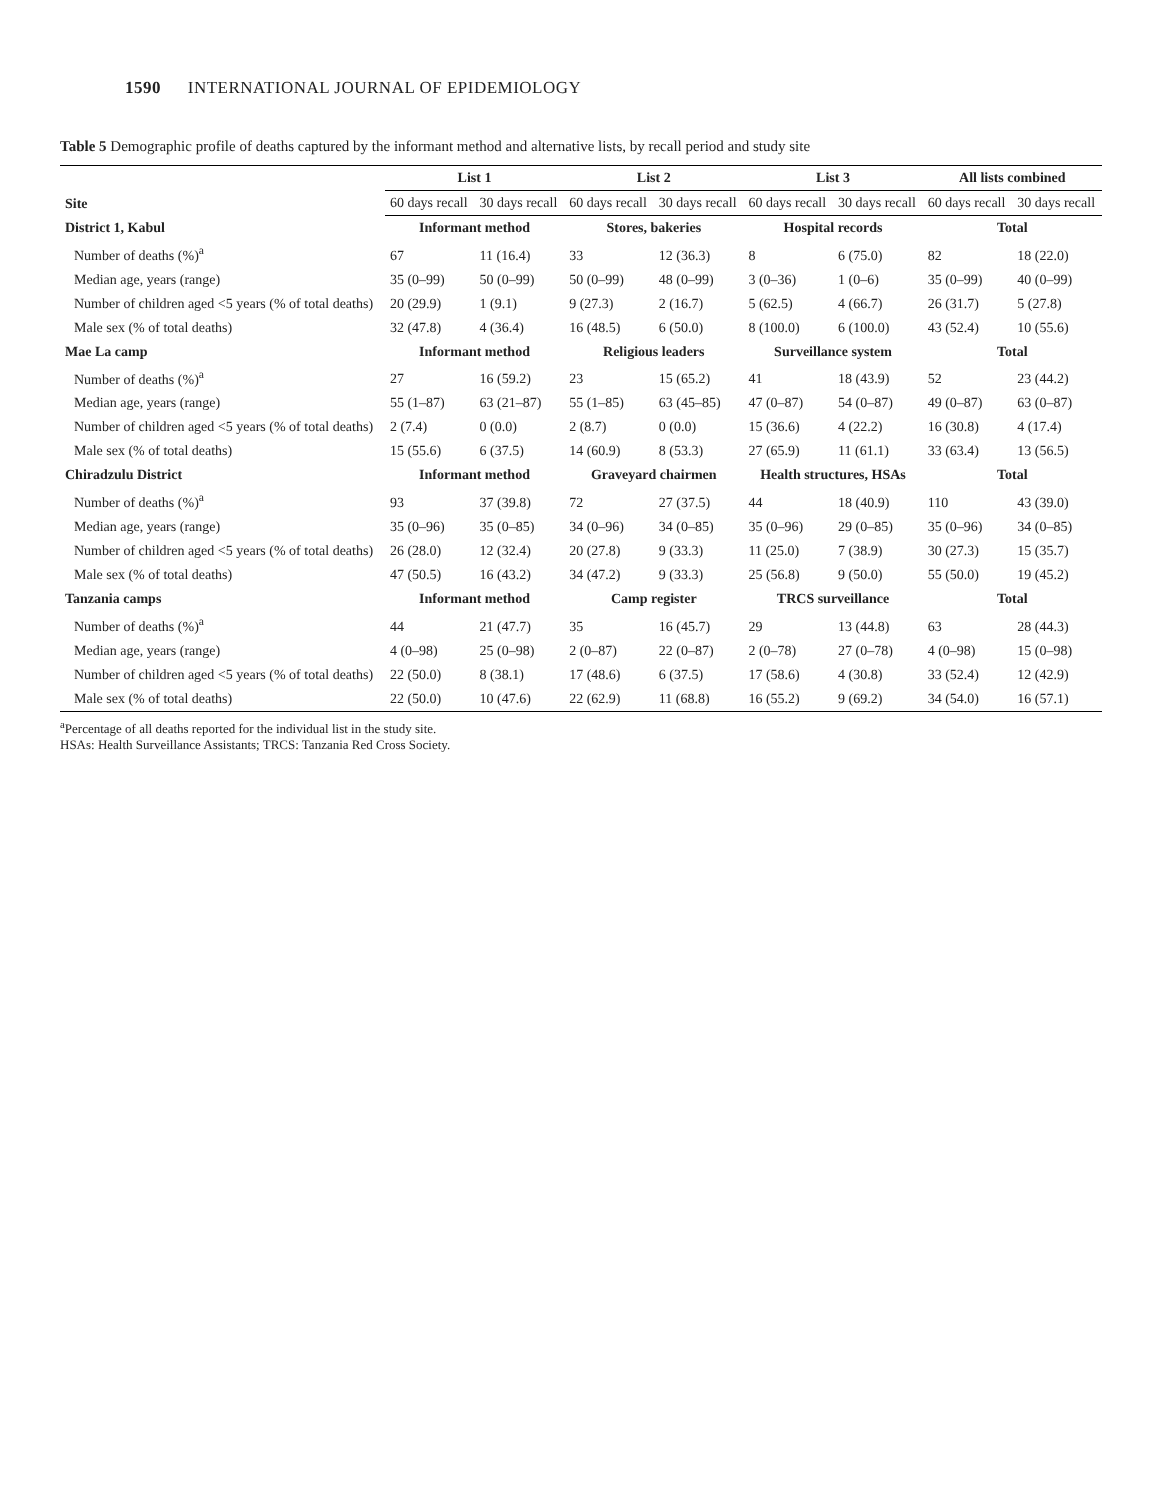1590 INTERNATIONAL JOURNAL OF EPIDEMIOLOGY
Table 5 Demographic profile of deaths captured by the informant method and alternative lists, by recall period and study site
| Site | List 1 | | List 2 | | List 3 | | All lists combined | |
| --- | --- | --- | --- | --- | --- | --- | --- | --- |
| | 60 days recall | 30 days recall | 60 days recall | 30 days recall | 60 days recall | 30 days recall | 60 days recall | 30 days recall |
| District 1, Kabul | Informant method | | Stores, bakeries | | Hospital records | | Total | |
| Number of deaths (%)<sup>a</sup> | 67 | 11 (16.4) | 33 | 12 (36.3) | 8 | 6 (75.0) | 82 | 18 (22.0) |
| Median age, years (range) | 35 (0–99) | 50 (0–99) | 50 (0–99) | 48 (0–99) | 3 (0–36) | 1 (0–6) | 35 (0–99) | 40 (0–99) |
| Number of children aged <5 years (% of total deaths) | 20 (29.9) | 1 (9.1) | 9 (27.3) | 2 (16.7) | 5 (62.5) | 4 (66.7) | 26 (31.7) | 5 (27.8) |
| Male sex (% of total deaths) | 32 (47.8) | 4 (36.4) | 16 (48.5) | 6 (50.0) | 8 (100.0) | 6 (100.0) | 43 (52.4) | 10 (55.6) |
| Mae La camp | Informant method | | Religious leaders | | Surveillance system | | Total | |
| Number of deaths (%)<sup>a</sup> | 27 | 16 (59.2) | 23 | 15 (65.2) | 41 | 18 (43.9) | 52 | 23 (44.2) |
| Median age, years (range) | 55 (1–87) | 63 (21–87) | 55 (1–85) | 63 (45–85) | 47 (0–87) | 54 (0–87) | 49 (0–87) | 63 (0–87) |
| Number of children aged <5 years (% of total deaths) | 2 (7.4) | 0 (0.0) | 2 (8.7) | 0 (0.0) | 15 (36.6) | 4 (22.2) | 16 (30.8) | 4 (17.4) |
| Male sex (% of total deaths) | 15 (55.6) | 6 (37.5) | 14 (60.9) | 8 (53.3) | 27 (65.9) | 11 (61.1) | 33 (63.4) | 13 (56.5) |
| Chiradzulu District | Informant method | | Graveyard chairmen | | Health structures, HSAs | | Total | |
| Number of deaths (%)<sup>a</sup> | 93 | 37 (39.8) | 72 | 27 (37.5) | 44 | 18 (40.9) | 110 | 43 (39.0) |
| Median age, years (range) | 35 (0–96) | 35 (0–85) | 34 (0–96) | 34 (0–85) | 35 (0–96) | 29 (0–85) | 35 (0–96) | 34 (0–85) |
| Number of children aged <5 years (% of total deaths) | 26 (28.0) | 12 (32.4) | 20 (27.8) | 9 (33.3) | 11 (25.0) | 7 (38.9) | 30 (27.3) | 15 (35.7) |
| Male sex (% of total deaths) | 47 (50.5) | 16 (43.2) | 34 (47.2) | 9 (33.3) | 25 (56.8) | 9 (50.0) | 55 (50.0) | 19 (45.2) |
| Tanzania camps | Informant method | | Camp register | | TRCS surveillance | | Total | |
| Number of deaths (%)<sup>a</sup> | 44 | 21 (47.7) | 35 | 16 (45.7) | 29 | 13 (44.8) | 63 | 28 (44.3) |
| Median age, years (range) | 4 (0–98) | 25 (0–98) | 2 (0–87) | 22 (0–87) | 2 (0–78) | 27 (0–78) | 4 (0–98) | 15 (0–98) |
| Number of children aged <5 years (% of total deaths) | 22 (50.0) | 8 (38.1) | 17 (48.6) | 6 (37.5) | 17 (58.6) | 4 (30.8) | 33 (52.4) | 12 (42.9) |
| Male sex (% of total deaths) | 22 (50.0) | 10 (47.6) | 22 (62.9) | 11 (68.8) | 16 (55.2) | 9 (69.2) | 34 (54.0) | 16 (57.1) |
<sup>a</sup> Percentage of all deaths reported for the individual list in the study site.
HSAs: Health Surveillance Assistants; TRCS: Tanzania Red Cross Society.